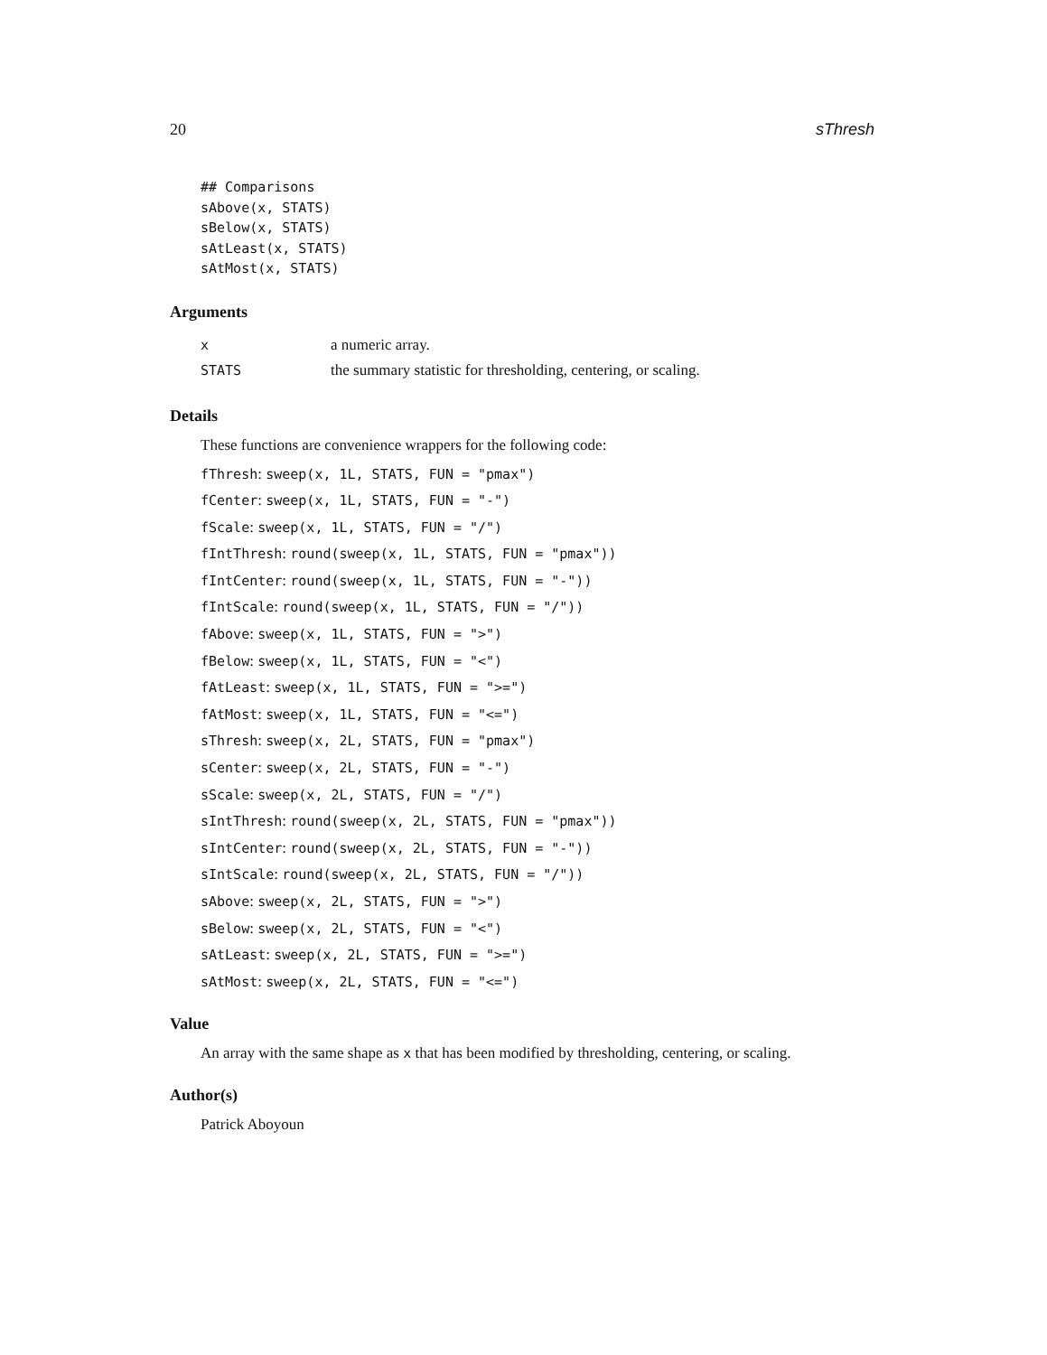20 sThresh
## Comparisons
sAbove(x, STATS)
sBelow(x, STATS)
sAtLeast(x, STATS)
sAtMost(x, STATS)
Arguments
| x | a numeric array. |
| STATS | the summary statistic for thresholding, centering, or scaling. |
Details
These functions are convenience wrappers for the following code:
fThresh: sweep(x, 1L, STATS, FUN = "pmax")
fCenter: sweep(x, 1L, STATS, FUN = "-")
fScale: sweep(x, 1L, STATS, FUN = "/")
fIntThresh: round(sweep(x, 1L, STATS, FUN = "pmax"))
fIntCenter: round(sweep(x, 1L, STATS, FUN = "-"))
fIntScale: round(sweep(x, 1L, STATS, FUN = "/"))
fAbove: sweep(x, 1L, STATS, FUN = ">")
fBelow: sweep(x, 1L, STATS, FUN = "<")
fAtLeast: sweep(x, 1L, STATS, FUN = ">=")
fAtMost: sweep(x, 1L, STATS, FUN = "<=")
sThresh: sweep(x, 2L, STATS, FUN = "pmax")
sCenter: sweep(x, 2L, STATS, FUN = "-")
sScale: sweep(x, 2L, STATS, FUN = "/")
sIntThresh: round(sweep(x, 2L, STATS, FUN = "pmax"))
sIntCenter: round(sweep(x, 2L, STATS, FUN = "-"))
sIntScale: round(sweep(x, 2L, STATS, FUN = "/"))
sAbove: sweep(x, 2L, STATS, FUN = ">")
sBelow: sweep(x, 2L, STATS, FUN = "<")
sAtLeast: sweep(x, 2L, STATS, FUN = ">=")
sAtMost: sweep(x, 2L, STATS, FUN = "<=")
Value
An array with the same shape as x that has been modified by thresholding, centering, or scaling.
Author(s)
Patrick Aboyoun